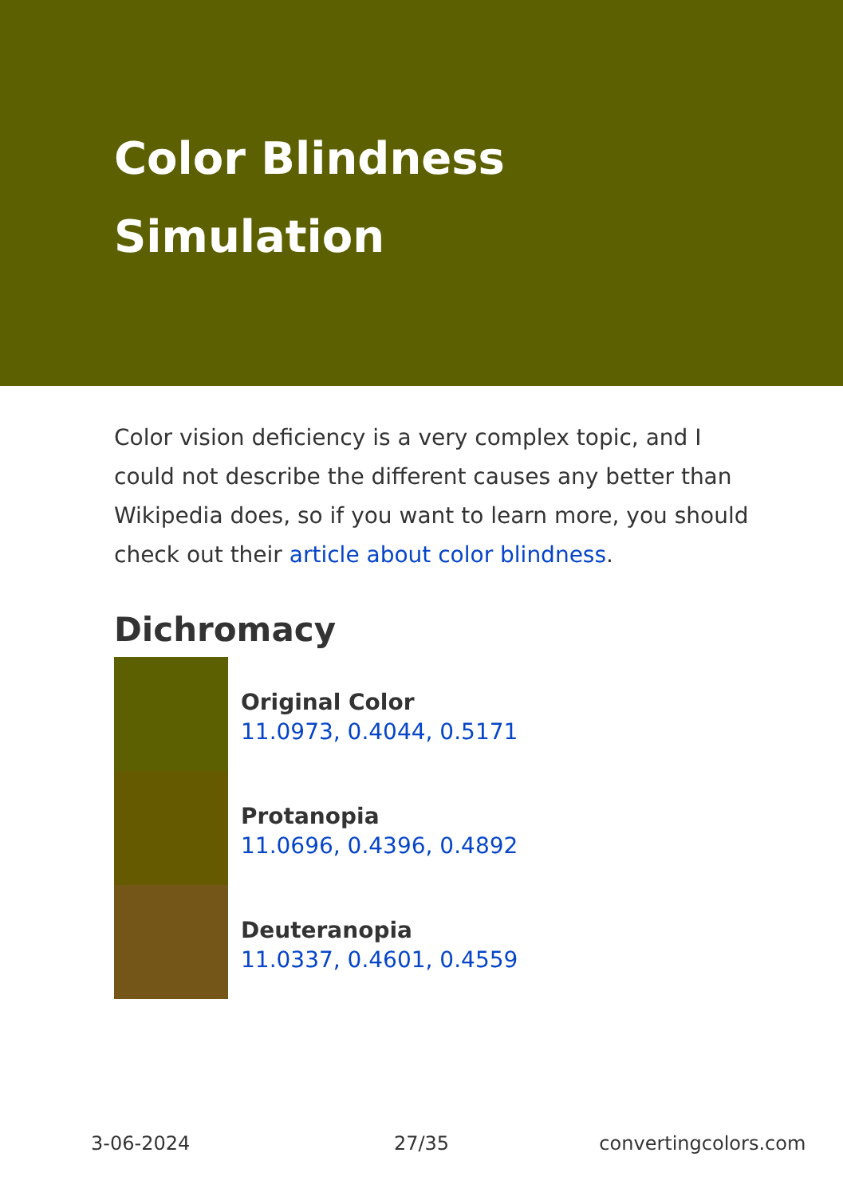Color Blindness
Simulation
Color vision deficiency is a very complex topic, and I could not describe the different causes any better than Wikipedia does, so if you want to learn more, you should check out their article about color blindness.
Dichromacy
Original Color
11.0973, 0.4044, 0.5171
Protanopia
11.0696, 0.4396, 0.4892
Deuteranopia
11.0337, 0.4601, 0.4559
3-06-2024 27/35 convertingcolors.com